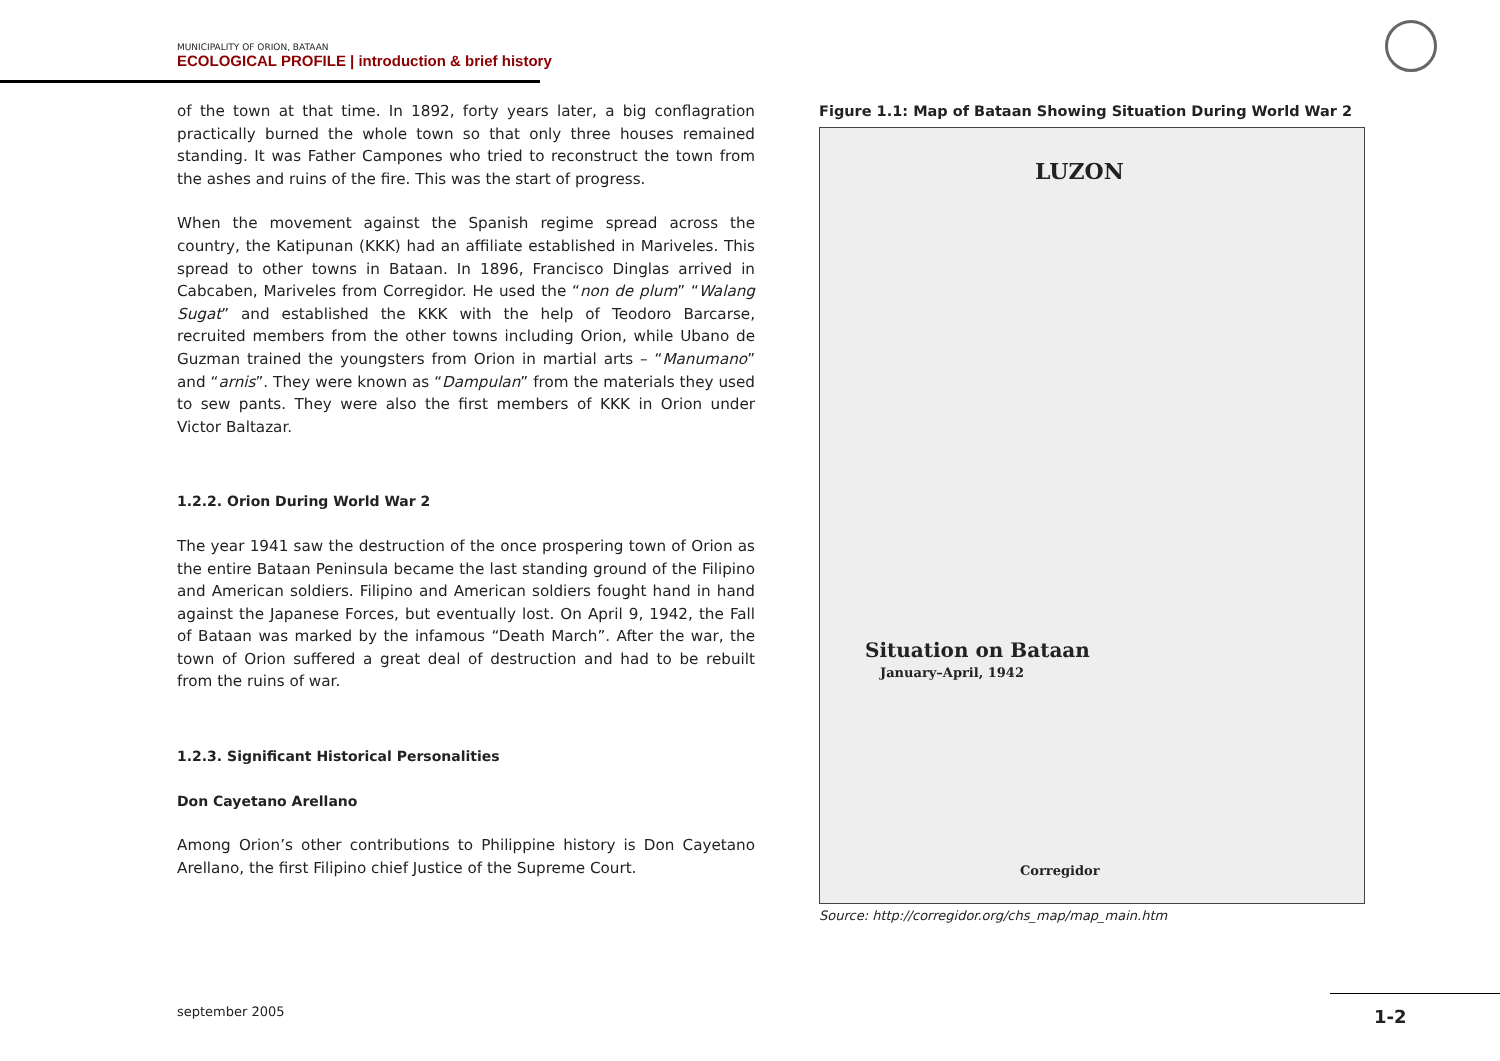MUNICIPALITY OF ORION, BATAAN
ECOLOGICAL PROFILE | introduction & brief history
of the town at that time. In 1892, forty years later, a big conflagration practically burned the whole town so that only three houses remained standing. It was Father Campones who tried to reconstruct the town from the ashes and ruins of the fire. This was the start of progress.
When the movement against the Spanish regime spread across the country, the Katipunan (KKK) had an affiliate established in Mariveles. This spread to other towns in Bataan. In 1896, Francisco Dinglas arrived in Cabcaben, Mariveles from Corregidor. He used the “non de plum” “Walang Sugat” and established the KKK with the help of Teodoro Barcarse, recruited members from the other towns including Orion, while Ubano de Guzman trained the youngsters from Orion in martial arts – “Manumano” and “arnis”. They were known as “Dampulan” from the materials they used to sew pants. They were also the first members of KKK in Orion under Victor Baltazar.
1.2.2. Orion During World War 2
The year 1941 saw the destruction of the once prospering town of Orion as the entire Bataan Peninsula became the last standing ground of the Filipino and American soldiers. Filipino and American soldiers fought hand in hand against the Japanese Forces, but eventually lost. On April 9, 1942, the Fall of Bataan was marked by the infamous “Death March”. After the war, the town of Orion suffered a great deal of destruction and had to be rebuilt from the ruins of war.
1.2.3. Significant Historical Personalities
Don Cayetano Arellano
Among Orion’s other contributions to Philippine history is Don Cayetano Arellano, the first Filipino chief Justice of the Supreme Court.
Figure 1.1: Map of Bataan Showing Situation During World War 2
LUZON
Situation on Bataan
January–April, 1942
Corregidor
Source: http://corregidor.org/chs_map/map_main.htm
september 2005 1-2